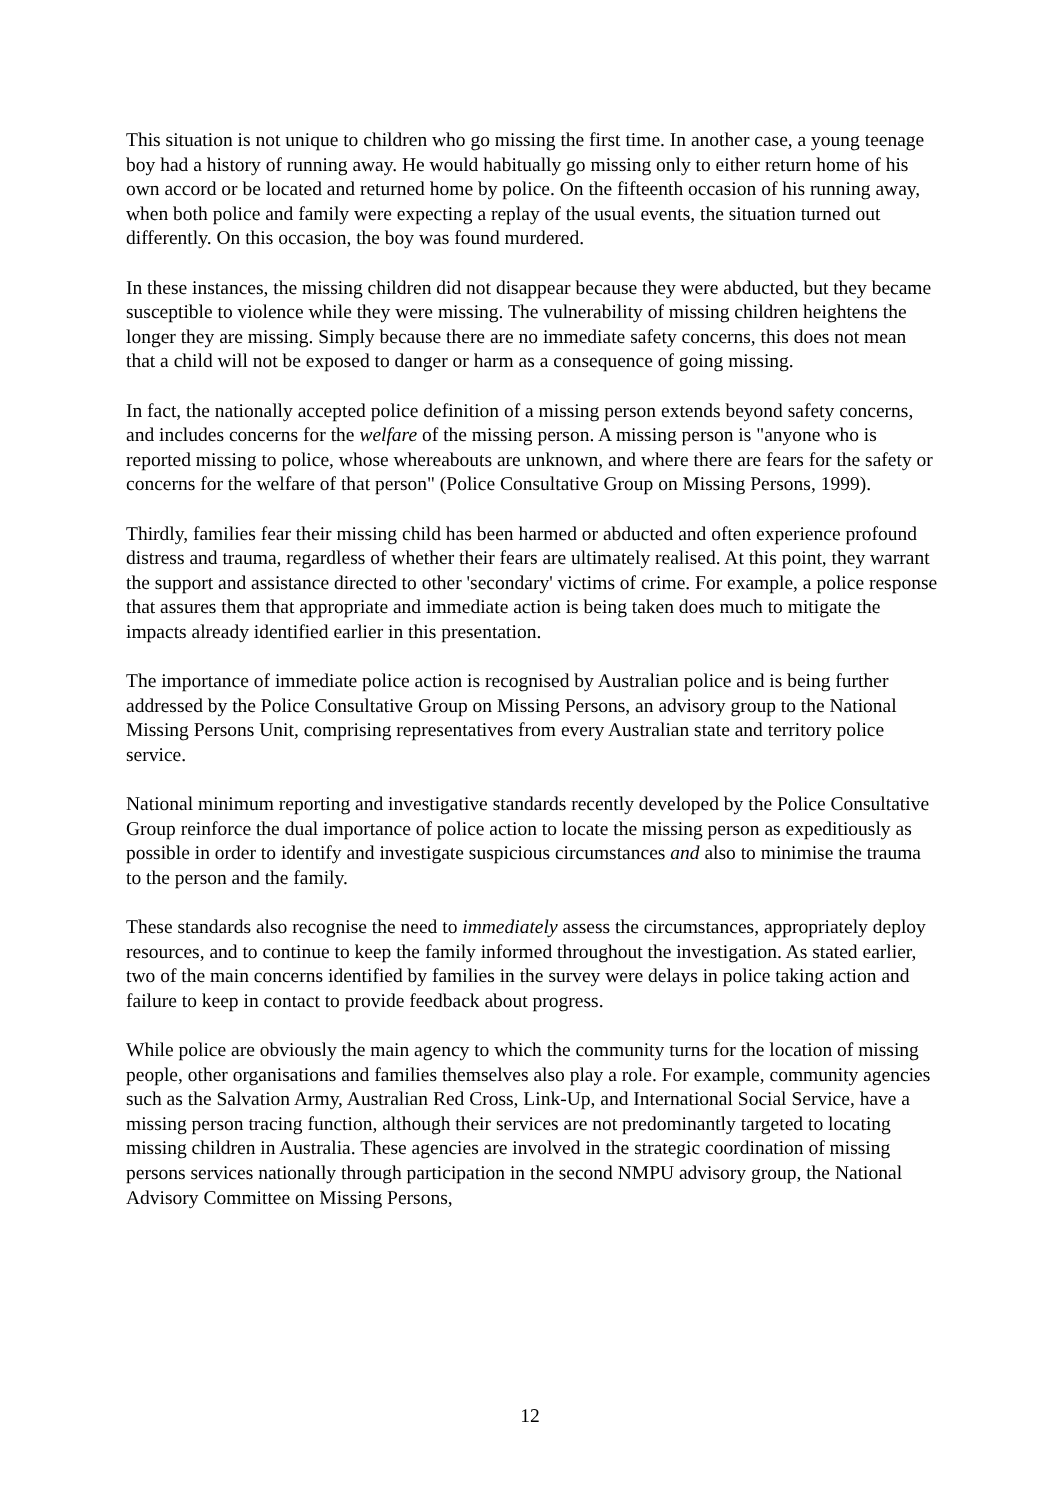This situation is not unique to children who go missing the first time. In another case, a young teenage boy had a history of running away. He would habitually go missing only to either return home of his own accord or be located and returned home by police. On the fifteenth occasion of his running away, when both police and family were expecting a replay of the usual events, the situation turned out differently. On this occasion, the boy was found murdered.
In these instances, the missing children did not disappear because they were abducted, but they became susceptible to violence while they were missing. The vulnerability of missing children heightens the longer they are missing. Simply because there are no immediate safety concerns, this does not mean that a child will not be exposed to danger or harm as a consequence of going missing.
In fact, the nationally accepted police definition of a missing person extends beyond safety concerns, and includes concerns for the welfare of the missing person. A missing person is "anyone who is reported missing to police, whose whereabouts are unknown, and where there are fears for the safety or concerns for the welfare of that person" (Police Consultative Group on Missing Persons, 1999).
Thirdly, families fear their missing child has been harmed or abducted and often experience profound distress and trauma, regardless of whether their fears are ultimately realised. At this point, they warrant the support and assistance directed to other 'secondary' victims of crime. For example, a police response that assures them that appropriate and immediate action is being taken does much to mitigate the impacts already identified earlier in this presentation.
The importance of immediate police action is recognised by Australian police and is being further addressed by the Police Consultative Group on Missing Persons, an advisory group to the National Missing Persons Unit, comprising representatives from every Australian state and territory police service.
National minimum reporting and investigative standards recently developed by the Police Consultative Group reinforce the dual importance of police action to locate the missing person as expeditiously as possible in order to identify and investigate suspicious circumstances and also to minimise the trauma to the person and the family.
These standards also recognise the need to immediately assess the circumstances, appropriately deploy resources, and to continue to keep the family informed throughout the investigation. As stated earlier, two of the main concerns identified by families in the survey were delays in police taking action and failure to keep in contact to provide feedback about progress.
While police are obviously the main agency to which the community turns for the location of missing people, other organisations and families themselves also play a role. For example, community agencies such as the Salvation Army, Australian Red Cross, Link-Up, and International Social Service, have a missing person tracing function, although their services are not predominantly targeted to locating missing children in Australia. These agencies are involved in the strategic coordination of missing persons services nationally through participation in the second NMPU advisory group, the National Advisory Committee on Missing Persons,
12